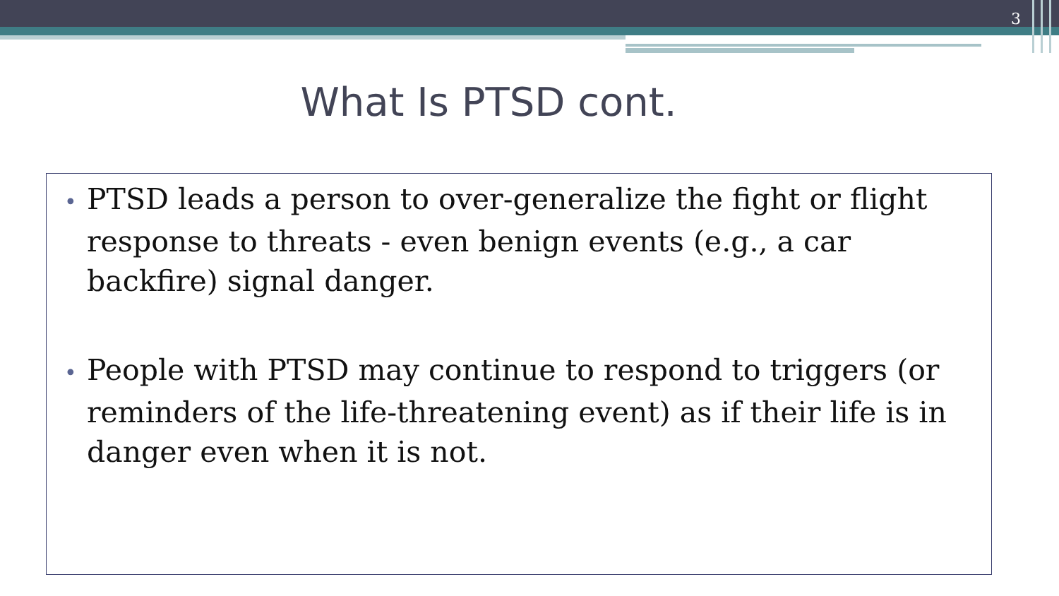3
What Is PTSD cont.
• PTSD leads a person to over-generalize the fight or flight response to threats - even benign events (e.g., a car backfire) signal danger.
• People with PTSD may continue to respond to triggers (or reminders of the life-threatening event) as if their life is in danger even when it is not.